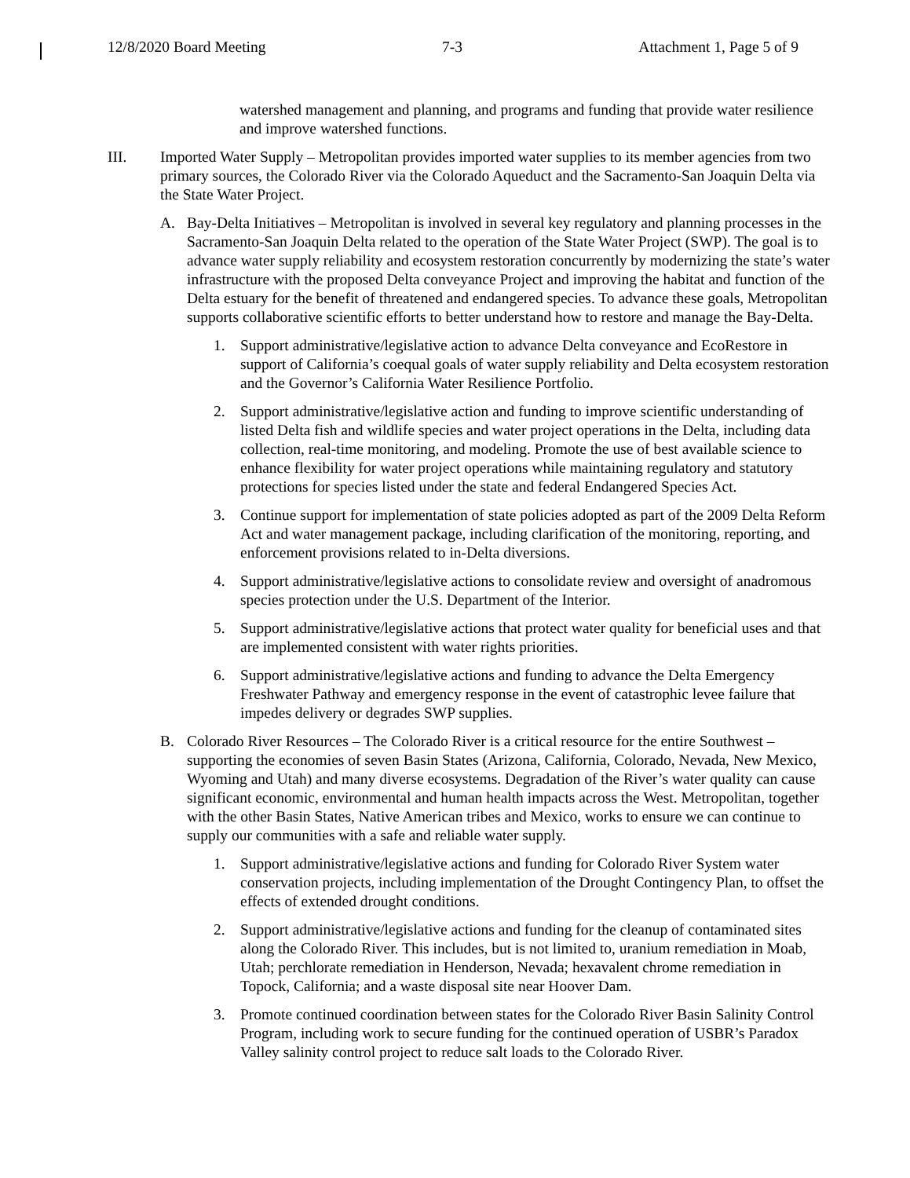12/8/2020 Board Meeting 7-3 Attachment 1, Page 5 of 9
watershed management and planning, and programs and funding that provide water resilience and improve watershed functions.
III. Imported Water Supply – Metropolitan provides imported water supplies to its member agencies from two primary sources, the Colorado River via the Colorado Aqueduct and the Sacramento-San Joaquin Delta via the State Water Project.
A. Bay-Delta Initiatives – Metropolitan is involved in several key regulatory and planning processes in the Sacramento-San Joaquin Delta related to the operation of the State Water Project (SWP). The goal is to advance water supply reliability and ecosystem restoration concurrently by modernizing the state’s water infrastructure with the proposed Delta conveyance Project and improving the habitat and function of the Delta estuary for the benefit of threatened and endangered species. To advance these goals, Metropolitan supports collaborative scientific efforts to better understand how to restore and manage the Bay-Delta.
1. Support administrative/legislative action to advance Delta conveyance and EcoRestore in support of California’s coequal goals of water supply reliability and Delta ecosystem restoration and the Governor’s California Water Resilience Portfolio.
2. Support administrative/legislative action and funding to improve scientific understanding of listed Delta fish and wildlife species and water project operations in the Delta, including data collection, real-time monitoring, and modeling. Promote the use of best available science to enhance flexibility for water project operations while maintaining regulatory and statutory protections for species listed under the state and federal Endangered Species Act.
3. Continue support for implementation of state policies adopted as part of the 2009 Delta Reform Act and water management package, including clarification of the monitoring, reporting, and enforcement provisions related to in-Delta diversions.
4. Support administrative/legislative actions to consolidate review and oversight of anadromous species protection under the U.S. Department of the Interior.
5. Support administrative/legislative actions that protect water quality for beneficial uses and that are implemented consistent with water rights priorities.
6. Support administrative/legislative actions and funding to advance the Delta Emergency Freshwater Pathway and emergency response in the event of catastrophic levee failure that impedes delivery or degrades SWP supplies.
B. Colorado River Resources – The Colorado River is a critical resource for the entire Southwest – supporting the economies of seven Basin States (Arizona, California, Colorado, Nevada, New Mexico, Wyoming and Utah) and many diverse ecosystems. Degradation of the River’s water quality can cause significant economic, environmental and human health impacts across the West. Metropolitan, together with the other Basin States, Native American tribes and Mexico, works to ensure we can continue to supply our communities with a safe and reliable water supply.
1. Support administrative/legislative actions and funding for Colorado River System water conservation projects, including implementation of the Drought Contingency Plan, to offset the effects of extended drought conditions.
2. Support administrative/legislative actions and funding for the cleanup of contaminated sites along the Colorado River. This includes, but is not limited to, uranium remediation in Moab, Utah; perchlorate remediation in Henderson, Nevada; hexavalent chrome remediation in Topock, California; and a waste disposal site near Hoover Dam.
3. Promote continued coordination between states for the Colorado River Basin Salinity Control Program, including work to secure funding for the continued operation of USBR’s Paradox Valley salinity control project to reduce salt loads to the Colorado River.